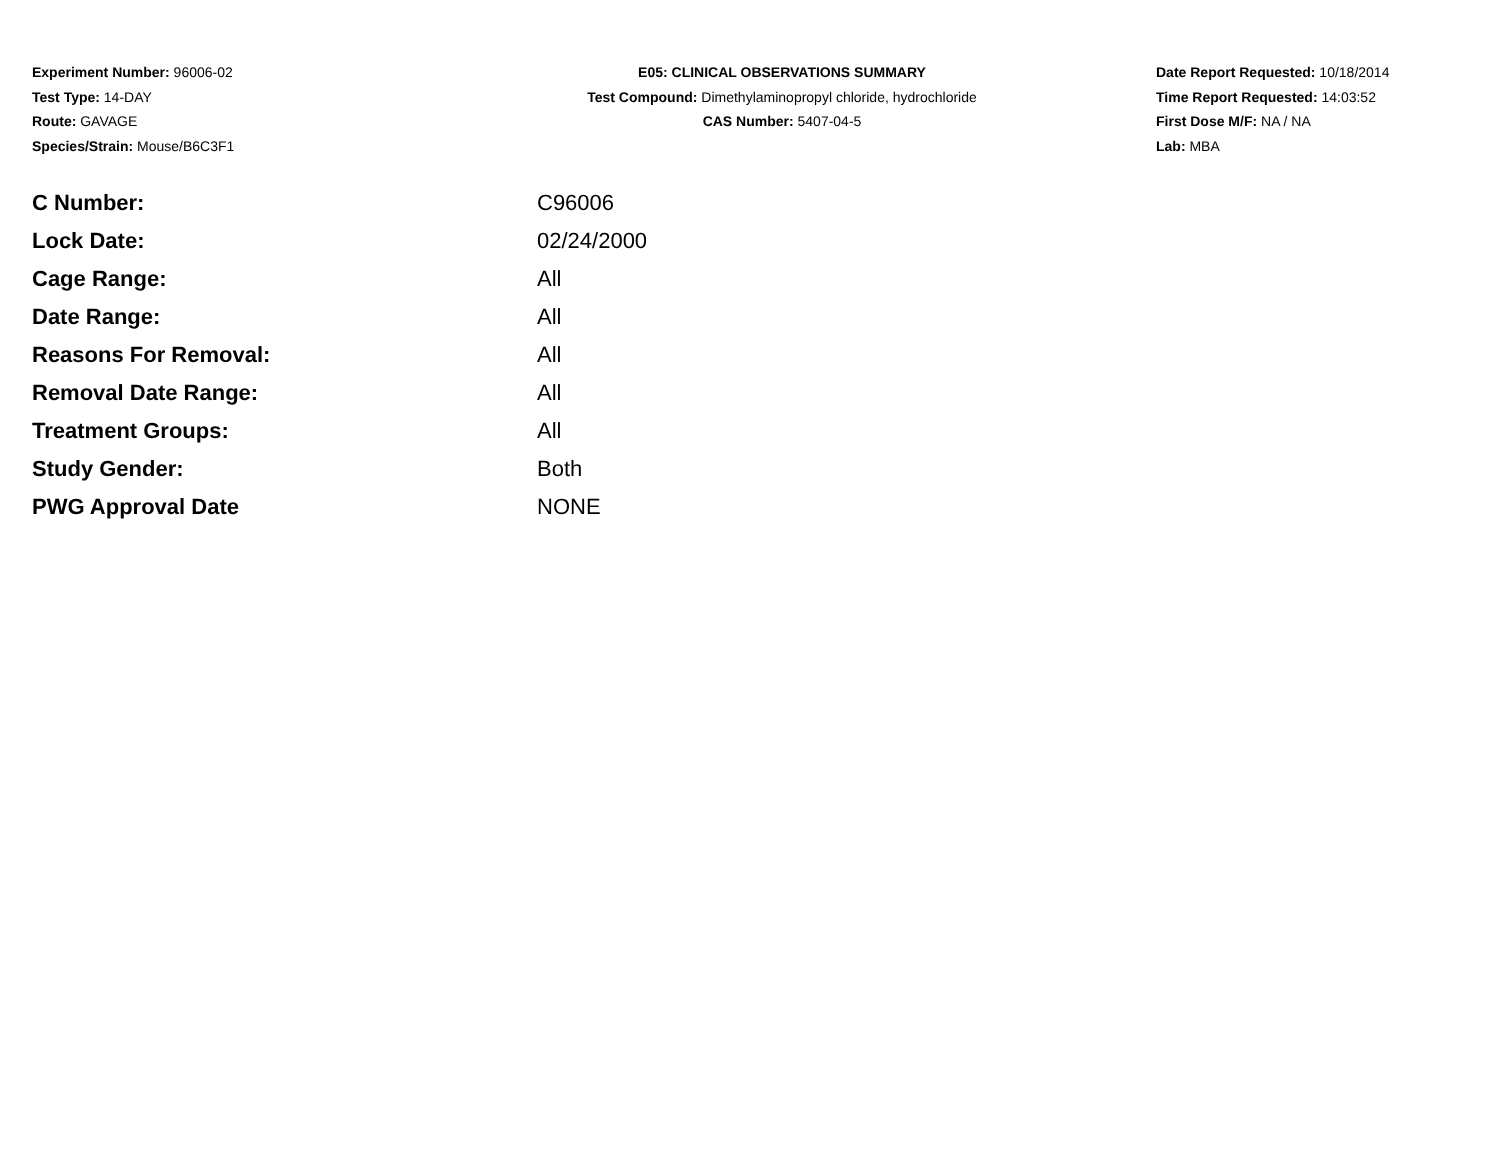Experiment Number: 96006-02
Test Type: 14-DAY
Route: GAVAGE
Species/Strain: Mouse/B6C3F1
E05: CLINICAL OBSERVATIONS SUMMARY
Test Compound: Dimethylaminopropyl chloride, hydrochloride
CAS Number: 5407-04-5
Date Report Requested: 10/18/2014
Time Report Requested: 14:03:52
First Dose M/F: NA / NA
Lab: MBA
| C Number: | C96006 |
| Lock Date: | 02/24/2000 |
| Cage Range: | All |
| Date Range: | All |
| Reasons For Removal: | All |
| Removal Date Range: | All |
| Treatment Groups: | All |
| Study Gender: | Both |
| PWG Approval Date | NONE |